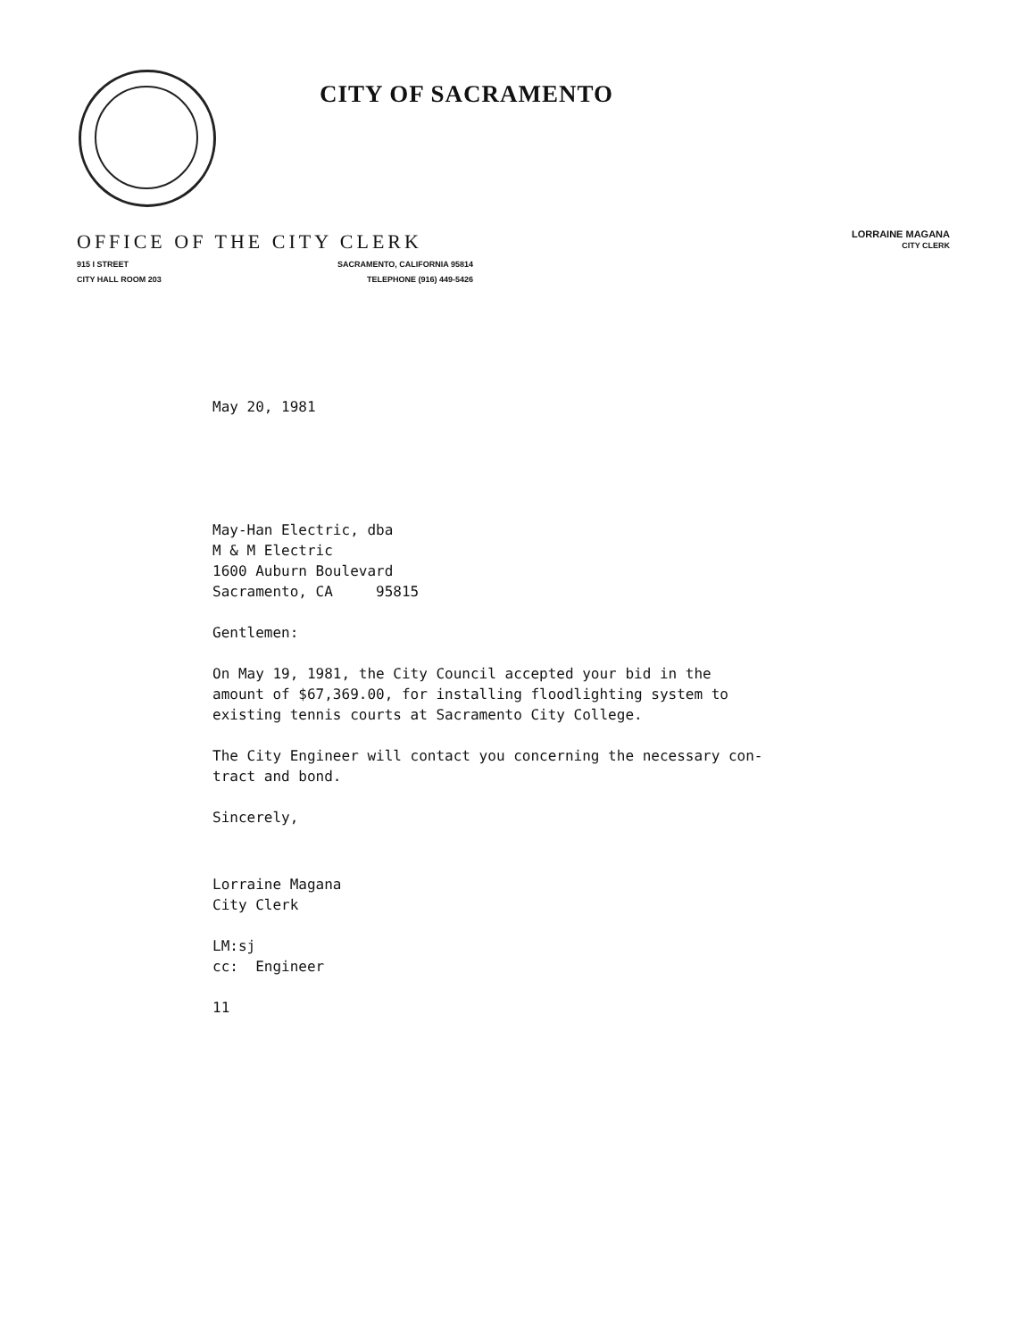CITY OF SACRAMENTO
LORRAINE MAGANA
CITY CLERK
OFFICE OF THE CITY CLERK
915 I STREET SACRAMENTO, CALIFORNIA 95814
CITY HALL ROOM 203 TELEPHONE (916) 449-5426
May 20, 1981
May-Han Electric, dba
M & M Electric
1600 Auburn Boulevard
Sacramento, CA 95815
Gentlemen:
On May 19, 1981, the City Council accepted your bid in the
amount of $67,369.00, for installing floodlighting system to
existing tennis courts at Sacramento City College.
The City Engineer will contact you concerning the necessary con-
tract and bond.
Sincerely,
Lorraine Magana
City Clerk
LM:sj
cc: Engineer
11